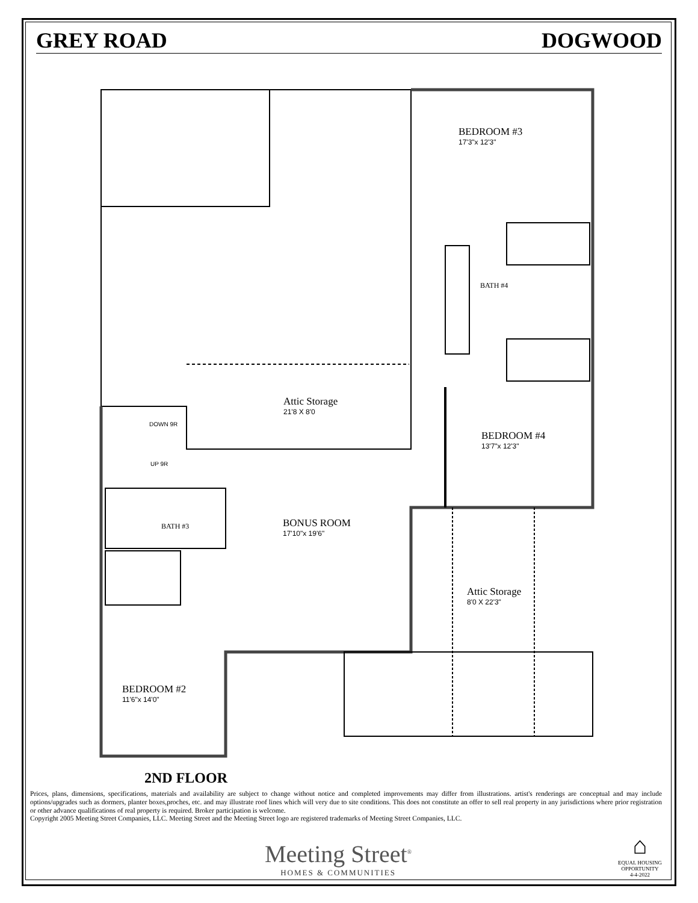GREY ROAD DOGWOOD
BEDROOM #3
17'3"x 12'3"
BATH #4
Attic Storage
21'8 X 8'0
DOWN 9R
BEDROOM #4
13'7"x 12'3"
UP 9R
BATH #3 BONUS ROOM
17'10"x 19'6"
Attic Storage
8'0 X 22'3"
BEDROOM #2
11'6"x 14'0"
2ND FLOOR
Prices, plans, dimensions, specifications, materials and availability are subject to change without notice and completed improvements may differ from illustrations. artist's renderings are conceptual and may include options/upgrades such as dormers, planter boxes,proches, etc. and may illustrate roof lines which will very due to site conditions. This does not constitute an offer to sell real property in any jurisdictions where prior registration or other advance qualifications of real property is required. Broker participation is welcome.
Copyright 2005 Meeting Street Companies, LLC. Meeting Street and the Meeting Street logo are registered trademarks of Meeting Street Companies, LLC.
Meeting Street<sup>®</sup>
HOMES & COMMUNITIES
⌂
EQUAL HOUSING
OPPORTUNITY
4-4-2022